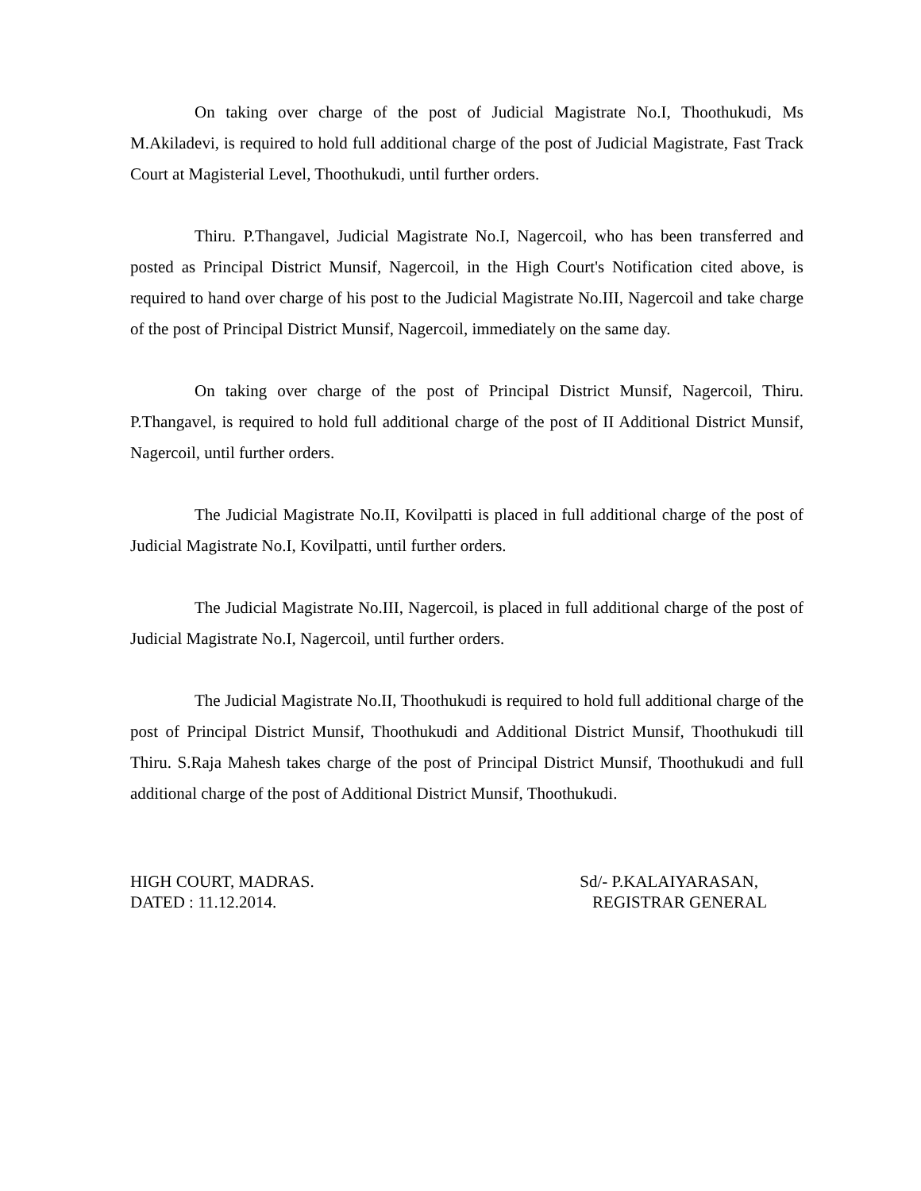On taking over charge of the post of Judicial Magistrate No.I, Thoothukudi, Ms M.Akiladevi, is required to hold full additional charge of the post of Judicial Magistrate, Fast Track Court at Magisterial Level, Thoothukudi, until further orders.
Thiru. P.Thangavel, Judicial Magistrate No.I, Nagercoil, who has been transferred and posted as Principal District Munsif, Nagercoil, in the High Court's Notification cited above, is required to hand over charge of his post to the Judicial Magistrate No.III, Nagercoil and take charge of the post of Principal District Munsif, Nagercoil, immediately on the same day.
On taking over charge of the post of Principal District Munsif, Nagercoil, Thiru. P.Thangavel, is required to hold full additional charge of the post of II Additional District Munsif, Nagercoil, until further orders.
The Judicial Magistrate No.II, Kovilpatti is placed in full additional charge of the post of Judicial Magistrate No.I, Kovilpatti, until further orders.
The Judicial Magistrate No.III, Nagercoil, is placed in full additional charge of the post of Judicial Magistrate No.I, Nagercoil, until further orders.
The Judicial Magistrate No.II, Thoothukudi is required to hold full additional charge of the post of Principal District Munsif, Thoothukudi and Additional District Munsif, Thoothukudi till Thiru. S.Raja Mahesh takes charge of the post of Principal District Munsif, Thoothukudi and full additional charge of the post of Additional District Munsif, Thoothukudi.
HIGH COURT, MADRAS.
DATED : 11.12.2014.
Sd/- P.KALAIYARASAN,
REGISTRAR GENERAL